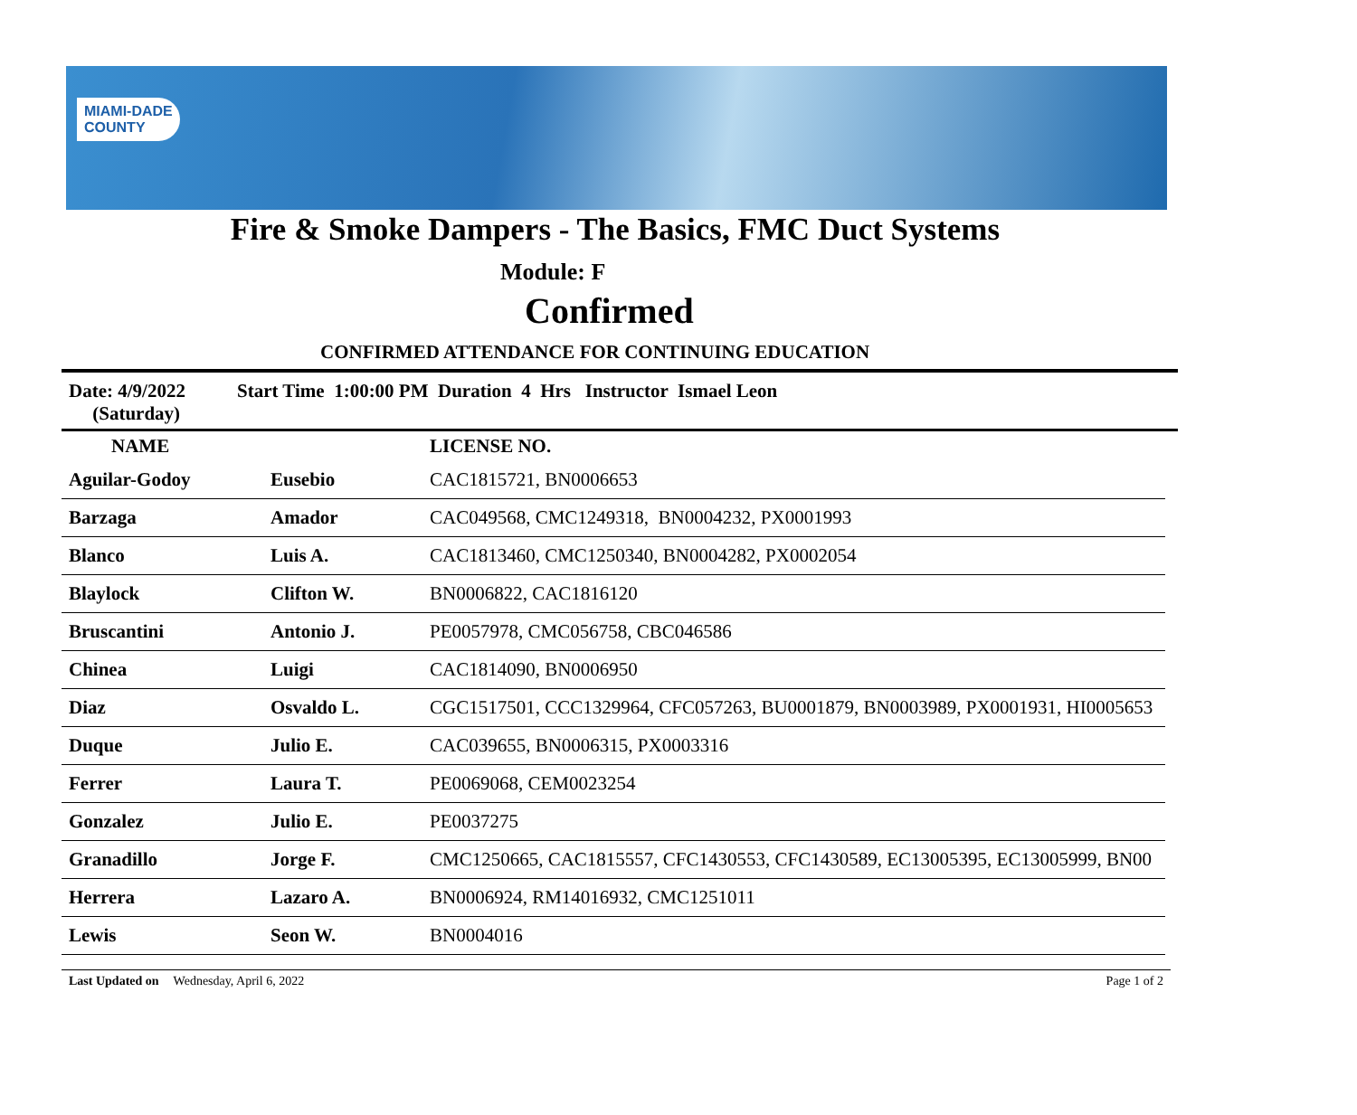MIAMI-DADE
COUNTY
Fire & Smoke Dampers - The Basics, FMC Duct Systems
Module: F
Confirmed
CONFIRMED ATTENDANCE FOR CONTINUING EDUCATION
Date: 4/9/2022
(Saturday)
Start Time 1:00:00 PM Duration 4 Hrs Instructor Ismael Leon
| NAME | | LICENSE NO. |
| --- | --- | --- |
| Aguilar-Godoy | Eusebio | CAC1815721, BN0006653 |
| Barzaga | Amador | CAC049568, CMC1249318, BN0004232, PX0001993 |
| Blanco | Luis A. | CAC1813460, CMC1250340, BN0004282, PX0002054 |
| Blaylock | Clifton W. | BN0006822, CAC1816120 |
| Bruscantini | Antonio J. | PE0057978, CMC056758, CBC046586 |
| Chinea | Luigi | CAC1814090, BN0006950 |
| Diaz | Osvaldo L. | CGC1517501, CCC1329964, CFC057263, BU0001879, BN0003989, PX0001931, HI0005653 |
| Duque | Julio E. | CAC039655, BN0006315, PX0003316 |
| Ferrer | Laura T. | PE0069068, CEM0023254 |
| Gonzalez | Julio E. | PE0037275 |
| Granadillo | Jorge F. | CMC1250665, CAC1815557, CFC1430553, CFC1430589, EC13005395, EC13005999, BN00 |
| Herrera | Lazaro A. | BN0006924, RM14016932, CMC1251011 |
| Lewis | Seon W. | BN0004016 |
Last Updated on Wednesday, April 6, 2022 Page 1 of 2